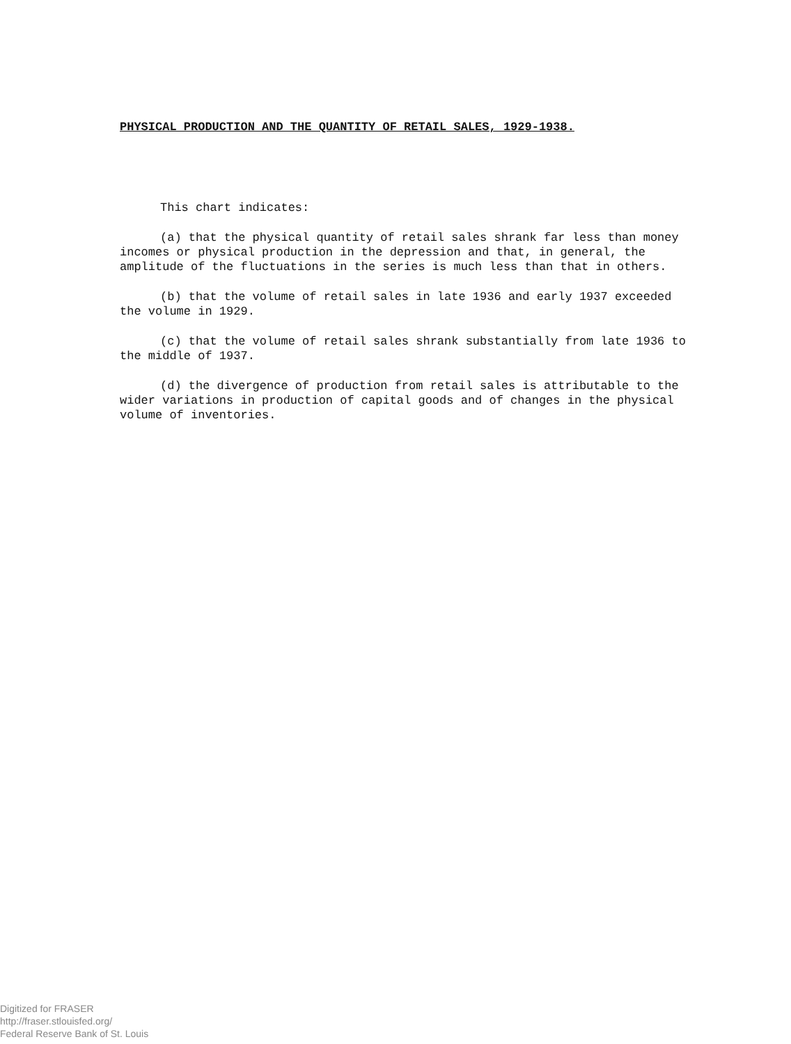PHYSICAL PRODUCTION AND THE QUANTITY OF RETAIL SALES, 1929-1938.
This chart indicates:
(a) that the physical quantity of retail sales shrank far less than money incomes or physical production in the depression and that, in general, the amplitude of the fluctuations in the series is much less than that in others.
(b) that the volume of retail sales in late 1936 and early 1937 exceeded the volume in 1929.
(c) that the volume of retail sales shrank substantially from late 1936 to the middle of 1937.
(d) the divergence of production from retail sales is attributable to the wider variations in production of capital goods and of changes in the physical volume of inventories.
Digitized for FRASER
http://fraser.stlouisfed.org/
Federal Reserve Bank of St. Louis